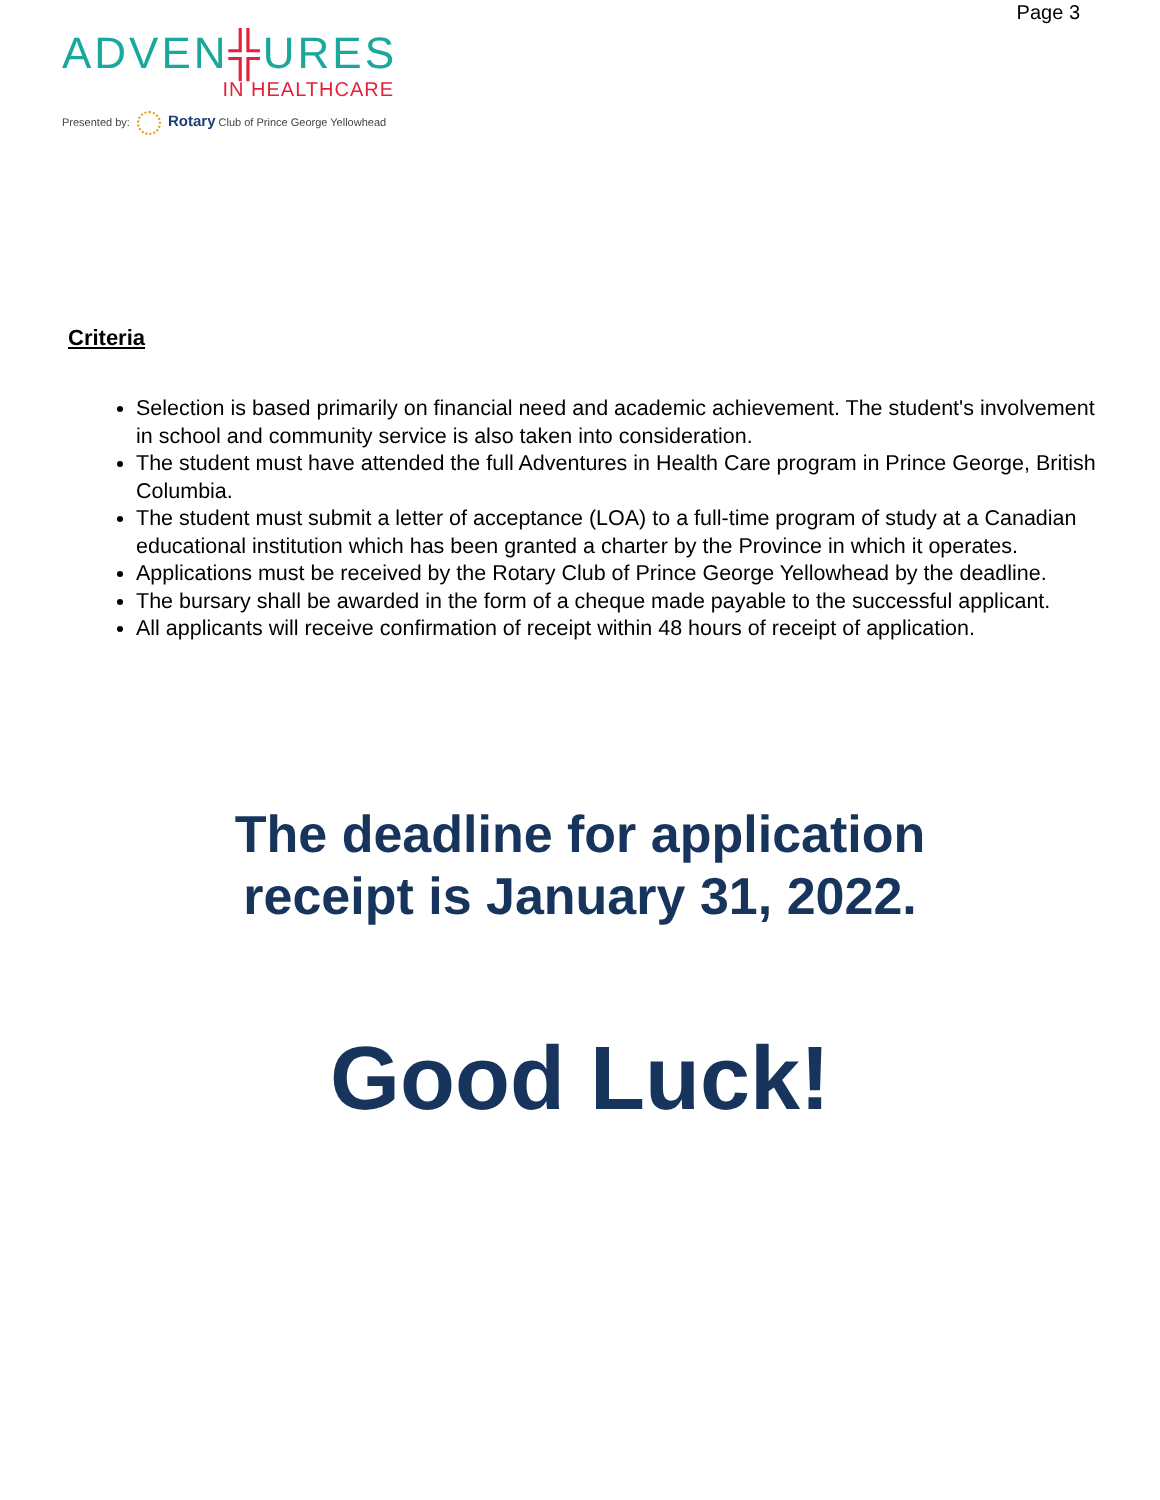Page 3
ADVEN╬URES
IN HEALTHCARE
Presented by: Rotary Club of Prince George Yellowhead
Criteria
Selection is based primarily on financial need and academic achievement. The student's involvement in school and community service is also taken into consideration.
The student must have attended the full Adventures in Health Care program in Prince George, British Columbia.
The student must submit a letter of acceptance (LOA) to a full-time program of study at a Canadian educational institution which has been granted a charter by the Province in which it operates.
Applications must be received by the Rotary Club of Prince George Yellowhead by the deadline.
The bursary shall be awarded in the form of a cheque made payable to the successful applicant.
All applicants will receive confirmation of receipt within 48 hours of receipt of application.
The deadline for application
receipt is January 31, 2022.
Good Luck!